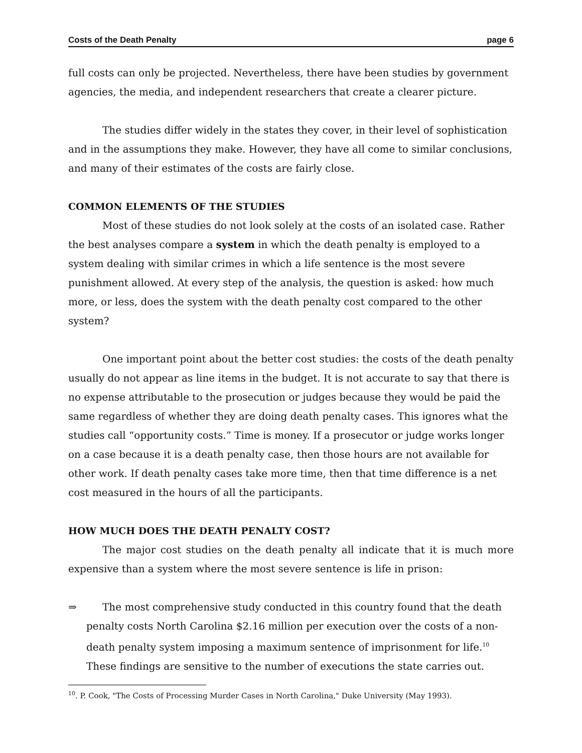Costs of the Death Penalty page 6
full costs can only be projected. Nevertheless, there have been studies by government agencies, the media, and independent researchers that create a clearer picture.
The studies differ widely in the states they cover, in their level of sophistication and in the assumptions they make. However, they have all come to similar conclusions, and many of their estimates of the costs are fairly close.
COMMON ELEMENTS OF THE STUDIES
Most of these studies do not look solely at the costs of an isolated case. Rather the best analyses compare a system in which the death penalty is employed to a system dealing with similar crimes in which a life sentence is the most severe punishment allowed. At every step of the analysis, the question is asked: how much more, or less, does the system with the death penalty cost compared to the other system?
One important point about the better cost studies: the costs of the death penalty usually do not appear as line items in the budget. It is not accurate to say that there is no expense attributable to the prosecution or judges because they would be paid the same regardless of whether they are doing death penalty cases. This ignores what the studies call “opportunity costs.” Time is money. If a prosecutor or judge works longer on a case because it is a death penalty case, then those hours are not available for other work. If death penalty cases take more time, then that time difference is a net cost measured in the hours of all the participants.
HOW MUCH DOES THE DEATH PENALTY COST?
The major cost studies on the death penalty all indicate that it is much more expensive than a system where the most severe sentence is life in prison:
⇒ The most comprehensive study conducted in this country found that the death penalty costs North Carolina $2.16 million per execution over the costs of a non-death penalty system imposing a maximum sentence of imprisonment for life.<sup>10</sup> These findings are sensitive to the number of executions the state carries out.
<sup>10</sup>. P. Cook, "The Costs of Processing Murder Cases in North Carolina," Duke University (May 1993).